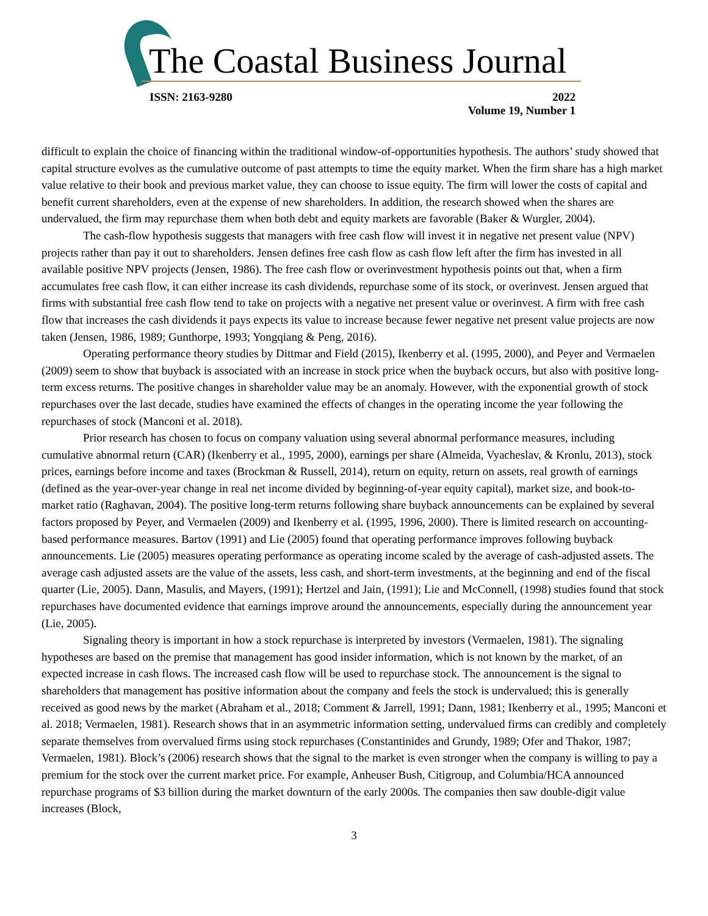The Coastal Business Journal
ISSN: 2163-9280 2022
Volume 19, Number 1
difficult to explain the choice of financing within the traditional window-of-opportunities hypothesis. The authors’ study showed that capital structure evolves as the cumulative outcome of past attempts to time the equity market. When the firm share has a high market value relative to their book and previous market value, they can choose to issue equity. The firm will lower the costs of capital and benefit current shareholders, even at the expense of new shareholders. In addition, the research showed when the shares are undervalued, the firm may repurchase them when both debt and equity markets are favorable (Baker & Wurgler, 2004).
The cash-flow hypothesis suggests that managers with free cash flow will invest it in negative net present value (NPV) projects rather than pay it out to shareholders. Jensen defines free cash flow as cash flow left after the firm has invested in all available positive NPV projects (Jensen, 1986). The free cash flow or overinvestment hypothesis points out that, when a firm accumulates free cash flow, it can either increase its cash dividends, repurchase some of its stock, or overinvest. Jensen argued that firms with substantial free cash flow tend to take on projects with a negative net present value or overinvest. A firm with free cash flow that increases the cash dividends it pays expects its value to increase because fewer negative net present value projects are now taken (Jensen, 1986, 1989; Gunthorpe, 1993; Yongqiang & Peng, 2016).
Operating performance theory studies by Dittmar and Field (2015), Ikenberry et al. (1995, 2000), and Peyer and Vermaelen (2009) seem to show that buyback is associated with an increase in stock price when the buyback occurs, but also with positive long-term excess returns. The positive changes in shareholder value may be an anomaly. However, with the exponential growth of stock repurchases over the last decade, studies have examined the effects of changes in the operating income the year following the repurchases of stock (Manconi et al. 2018).
Prior research has chosen to focus on company valuation using several abnormal performance measures, including cumulative abnormal return (CAR) (Ikenberry et al., 1995, 2000), earnings per share (Almeida, Vyacheslav, & Kronlu, 2013), stock prices, earnings before income and taxes (Brockman & Russell, 2014), return on equity, return on assets, real growth of earnings (defined as the year-over-year change in real net income divided by beginning-of-year equity capital), market size, and book-to-market ratio (Raghavan, 2004). The positive long-term returns following share buyback announcements can be explained by several factors proposed by Peyer, and Vermaelen (2009) and Ikenberry et al. (1995, 1996, 2000). There is limited research on accounting-based performance measures. Bartov (1991) and Lie (2005) found that operating performance improves following buyback announcements. Lie (2005) measures operating performance as operating income scaled by the average of cash-adjusted assets. The average cash adjusted assets are the value of the assets, less cash, and short-term investments, at the beginning and end of the fiscal quarter (Lie, 2005). Dann, Masulis, and Mayers, (1991); Hertzel and Jain, (1991); Lie and McConnell, (1998) studies found that stock repurchases have documented evidence that earnings improve around the announcements, especially during the announcement year (Lie, 2005).
Signaling theory is important in how a stock repurchase is interpreted by investors (Vermaelen, 1981). The signaling hypotheses are based on the premise that management has good insider information, which is not known by the market, of an expected increase in cash flows. The increased cash flow will be used to repurchase stock. The announcement is the signal to shareholders that management has positive information about the company and feels the stock is undervalued; this is generally received as good news by the market (Abraham et al., 2018; Comment & Jarrell, 1991; Dann, 1981; Ikenberry et al., 1995; Manconi et al. 2018; Vermaelen, 1981). Research shows that in an asymmetric information setting, undervalued firms can credibly and completely separate themselves from overvalued firms using stock repurchases (Constantinides and Grundy, 1989; Ofer and Thakor, 1987; Vermaelen, 1981). Block’s (2006) research shows that the signal to the market is even stronger when the company is willing to pay a premium for the stock over the current market price. For example, Anheuser Bush, Citigroup, and Columbia/HCA announced repurchase programs of $3 billion during the market downturn of the early 2000s. The companies then saw double-digit value increases (Block,
3